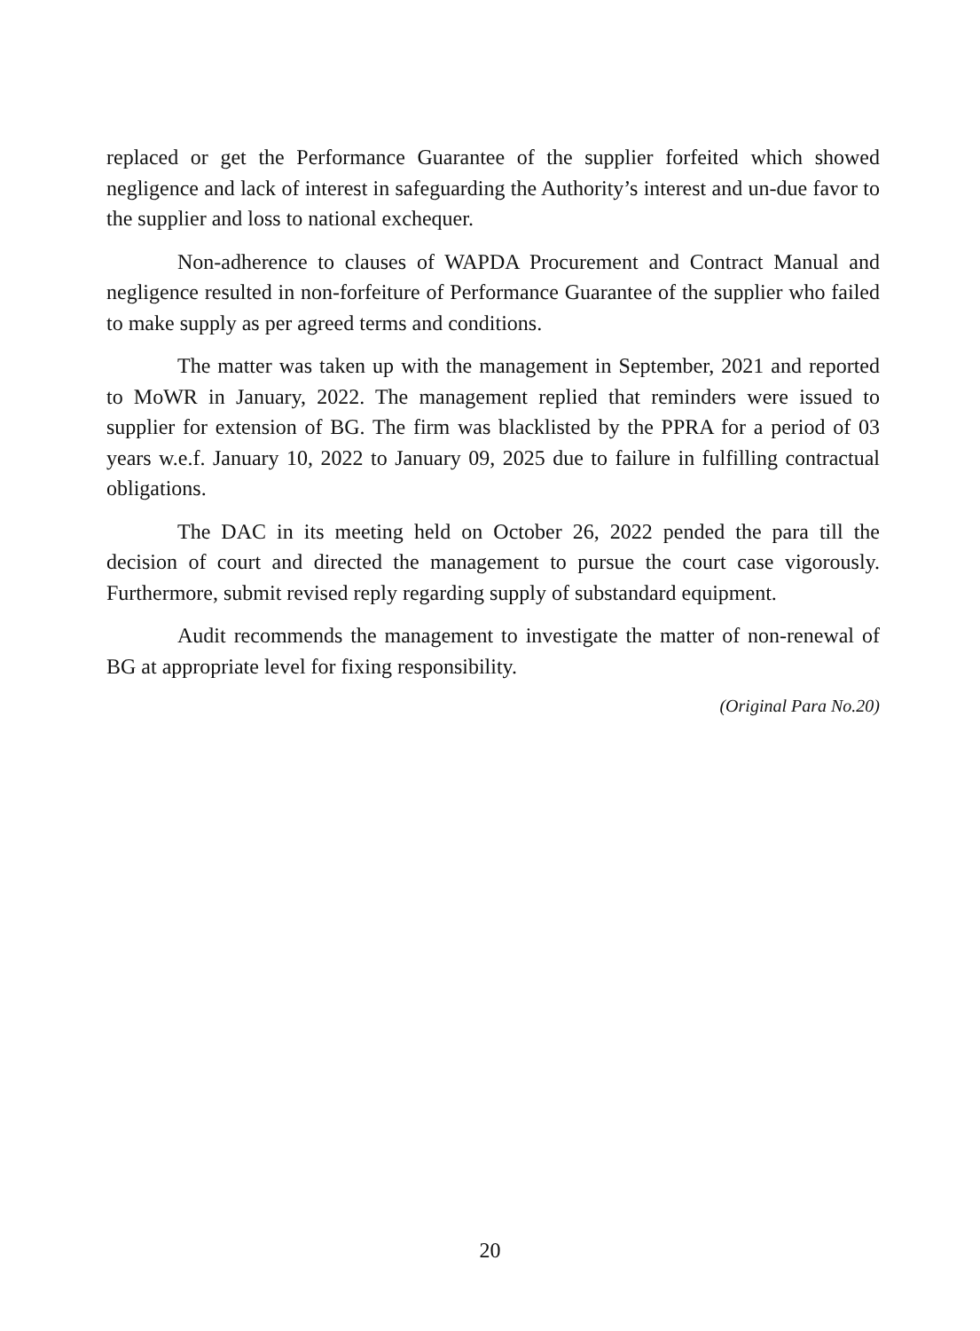replaced or get the Performance Guarantee of the supplier forfeited which showed negligence and lack of interest in safeguarding the Authority’s interest and un-due favor to the supplier and loss to national exchequer.
Non-adherence to clauses of WAPDA Procurement and Contract Manual and negligence resulted in non-forfeiture of Performance Guarantee of the supplier who failed to make supply as per agreed terms and conditions.
The matter was taken up with the management in September, 2021 and reported to MoWR in January, 2022. The management replied that reminders were issued to supplier for extension of BG. The firm was blacklisted by the PPRA for a period of 03 years w.e.f. January 10, 2022 to January 09, 2025 due to failure in fulfilling contractual obligations.
The DAC in its meeting held on October 26, 2022 pended the para till the decision of court and directed the management to pursue the court case vigorously. Furthermore, submit revised reply regarding supply of substandard equipment.
Audit recommends the management to investigate the matter of non-renewal of BG at appropriate level for fixing responsibility.
(Original Para No.20)
20